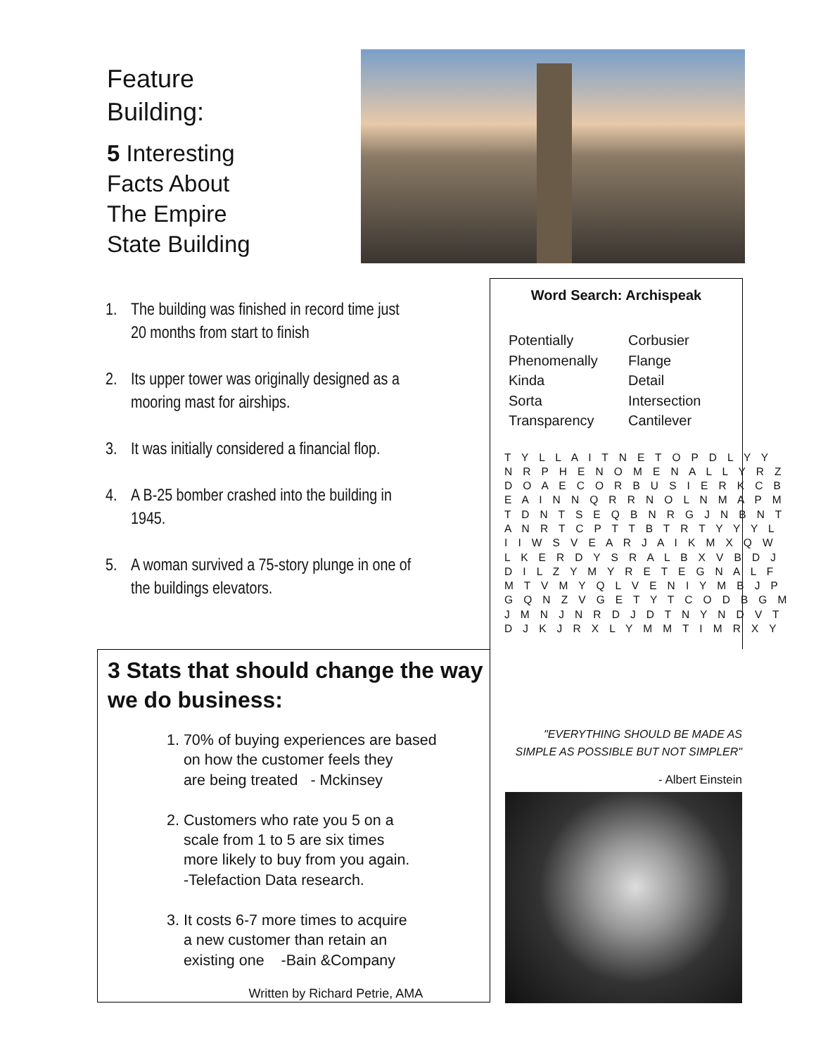Feature
Building:
5 Interesting
Facts About
The Empire
State Building
1. The building was finished in record time just 20 months from start to finish
2. Its upper tower was originally designed as a mooring mast for airships.
3. It was initially considered a financial flop.
4. A B-25 bomber crashed into the building in 1945.
5. A woman survived a 75-story plunge in one of the buildings elevators.
Word Search: Archispeak
Potentially Corbusier Phenomenally Flange Kinda Detail Sorta Intersection Transparency Cantilever
T Y L L A I T N E T O P D L Y Y N R P H E N O M E N A L L Y R Z D O A E C O R B U S I E R K C B E A I N N Q R R N O L N M A P M T D N T S E Q B N R G J N B N T A N R T C P T T B T R T Y Y Y L I I W S V E A R J A I K M X Q W L K E R D Y S R A L B X V B D J D I L Z Y M Y R E T E G N A L F M T V M Y Q L V E N I Y M B J P G Q N Z V G E T Y T C O D B G M J M N J N R D J D T N Y N D V T D J K J R X L Y M M T I M R X Y
3 Stats that should change the way we do business:
1. 70% of buying experiences are based
on how the customer feels they
are being treated - Mckinsey
2. Customers who rate you 5 on a
scale from 1 to 5 are six times
more likely to buy from you again.
-Telefaction Data research.
3. It costs 6-7 more times to acquire
a new customer than retain an
existing one -Bain &Company
Written by Richard Petrie, AMA
"EVERYTHING SHOULD BE MADE AS SIMPLE AS POSSIBLE BUT NOT SIMPLER"
- Albert Einstein